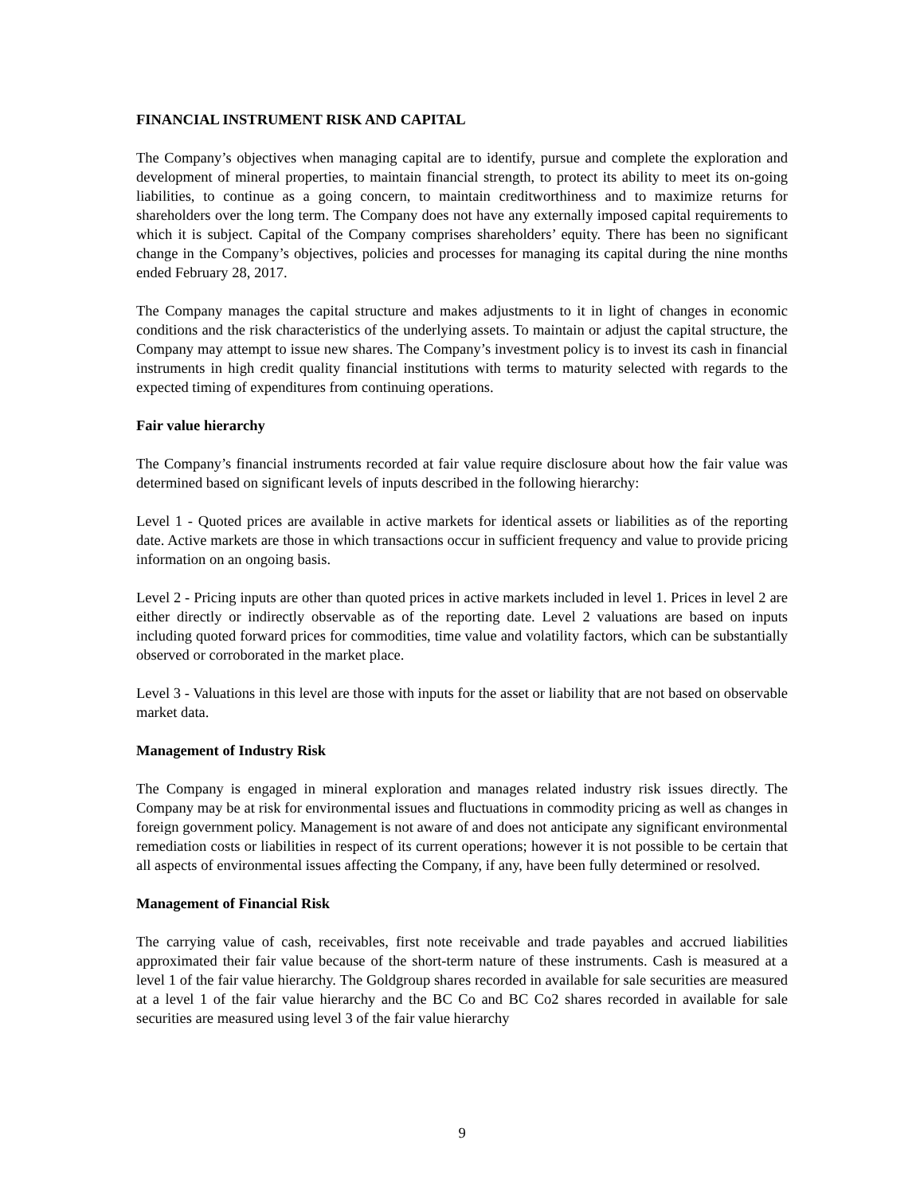FINANCIAL INSTRUMENT RISK AND CAPITAL
The Company’s objectives when managing capital are to identify, pursue and complete the exploration and development of mineral properties, to maintain financial strength, to protect its ability to meet its on-going liabilities, to continue as a going concern, to maintain creditworthiness and to maximize returns for shareholders over the long term. The Company does not have any externally imposed capital requirements to which it is subject. Capital of the Company comprises shareholders’ equity. There has been no significant change in the Company’s objectives, policies and processes for managing its capital during the nine months ended February 28, 2017.
The Company manages the capital structure and makes adjustments to it in light of changes in economic conditions and the risk characteristics of the underlying assets. To maintain or adjust the capital structure, the Company may attempt to issue new shares. The Company’s investment policy is to invest its cash in financial instruments in high credit quality financial institutions with terms to maturity selected with regards to the expected timing of expenditures from continuing operations.
Fair value hierarchy
The Company’s financial instruments recorded at fair value require disclosure about how the fair value was determined based on significant levels of inputs described in the following hierarchy:
Level 1 - Quoted prices are available in active markets for identical assets or liabilities as of the reporting date. Active markets are those in which transactions occur in sufficient frequency and value to provide pricing information on an ongoing basis.
Level 2 - Pricing inputs are other than quoted prices in active markets included in level 1. Prices in level 2 are either directly or indirectly observable as of the reporting date. Level 2 valuations are based on inputs including quoted forward prices for commodities, time value and volatility factors, which can be substantially observed or corroborated in the market place.
Level 3 - Valuations in this level are those with inputs for the asset or liability that are not based on observable market data.
Management of Industry Risk
The Company is engaged in mineral exploration and manages related industry risk issues directly. The Company may be at risk for environmental issues and fluctuations in commodity pricing as well as changes in foreign government policy. Management is not aware of and does not anticipate any significant environmental remediation costs or liabilities in respect of its current operations; however it is not possible to be certain that all aspects of environmental issues affecting the Company, if any, have been fully determined or resolved.
Management of Financial Risk
The carrying value of cash, receivables, first note receivable and trade payables and accrued liabilities approximated their fair value because of the short-term nature of these instruments. Cash is measured at a level 1 of the fair value hierarchy. The Goldgroup shares recorded in available for sale securities are measured at a level 1 of the fair value hierarchy and the BC Co and BC Co2 shares recorded in available for sale securities are measured using level 3 of the fair value hierarchy
9